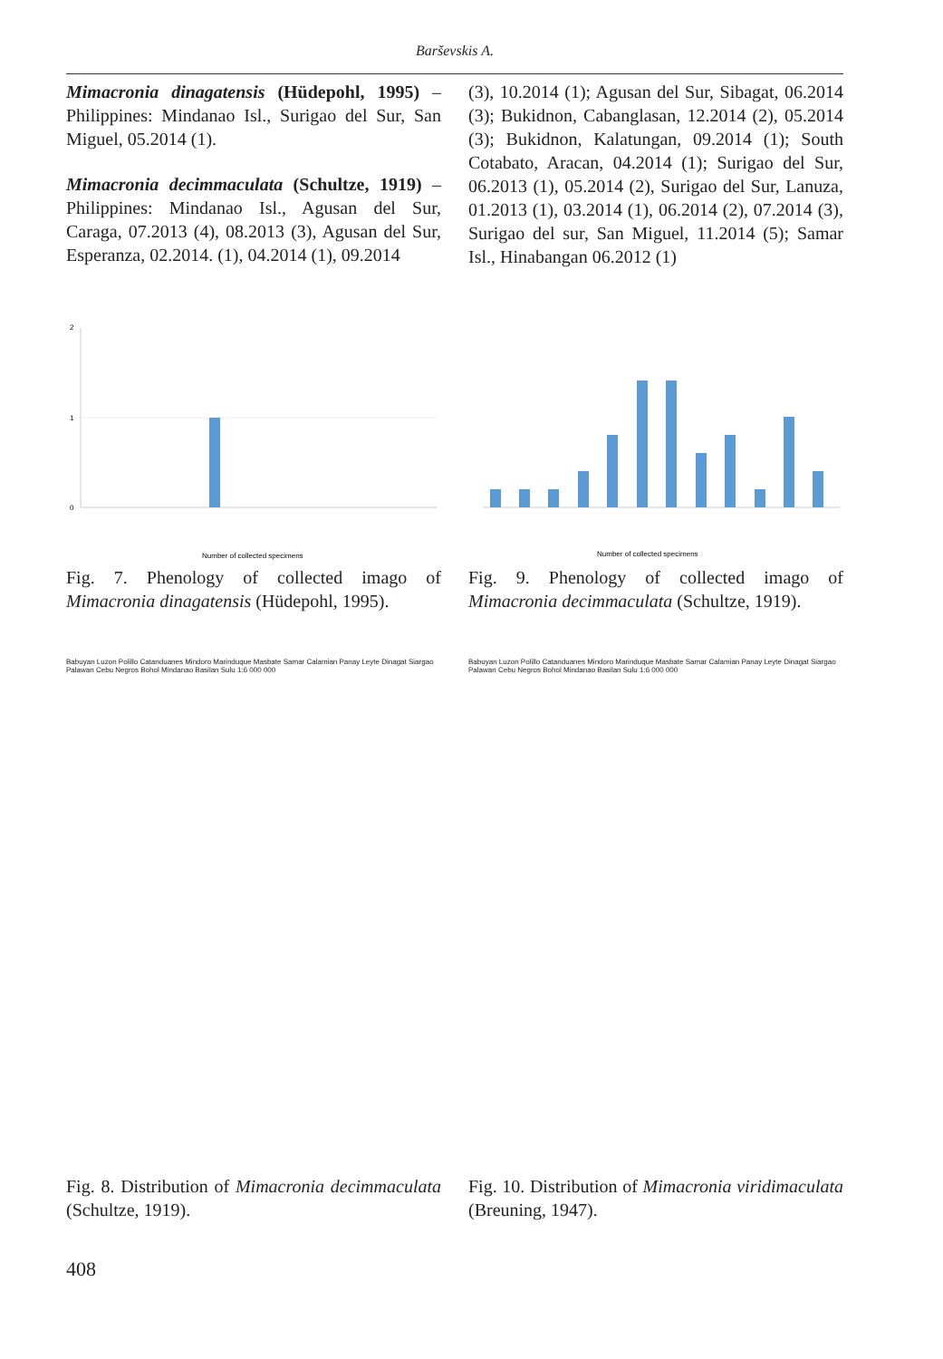Barševskis A.
Mimacronia dinagatensis (Hüdepohl, 1995) – Philippines: Mindanao Isl., Surigao del Sur, San Miguel, 05.2014 (1).
Mimacronia decimmaculata (Schultze, 1919) – Philippines: Mindanao Isl., Agusan del Sur, Caraga, 07.2013 (4), 08.2013 (3), Agusan del Sur, Esperanza, 02.2014. (1), 04.2014 (1), 09.2014
(3), 10.2014 (1); Agusan del Sur, Sibagat, 06.2014 (3); Bukidnon, Cabanglasan, 12.2014 (2), 05.2014 (3); Bukidnon, Kalatungan, 09.2014 (1); South Cotabato, Aracan, 04.2014 (1); Surigao del Sur, 06.2013 (1), 05.2014 (2), Surigao del Sur, Lanuza, 01.2013 (1), 03.2014 (1), 06.2014 (2), 07.2014 (3), Surigao del sur, San Miguel, 11.2014 (5); Samar Isl., Hinabangan 06.2012 (1)
2
1
0
Number of collected specimens
Fig. 7. Phenology of collected imago of Mimacronia dinagatensis (Hüdepohl, 1995).
Number of collected specimens
Fig. 9. Phenology of collected imago of Mimacronia decimmaculata (Schultze, 1919).
Babuyan Luzon Polillo Catanduanes Mindoro Marinduque Masbate Samar Calamian Panay Leyte Dinagat Siargao Palawan Cebu Negros Bohol Mindanao Basilan Sulu 1:6 000 000
Fig. 8. Distribution of Mimacronia decimmaculata (Schultze, 1919).
Babuyan Luzon Polillo Catanduanes Mindoro Marinduque Masbate Samar Calamian Panay Leyte Dinagat Siargao Palawan Cebu Negros Bohol Mindanao Basilan Sulu 1:6 000 000
Fig. 10. Distribution of Mimacronia viridimaculata (Breuning, 1947).
408